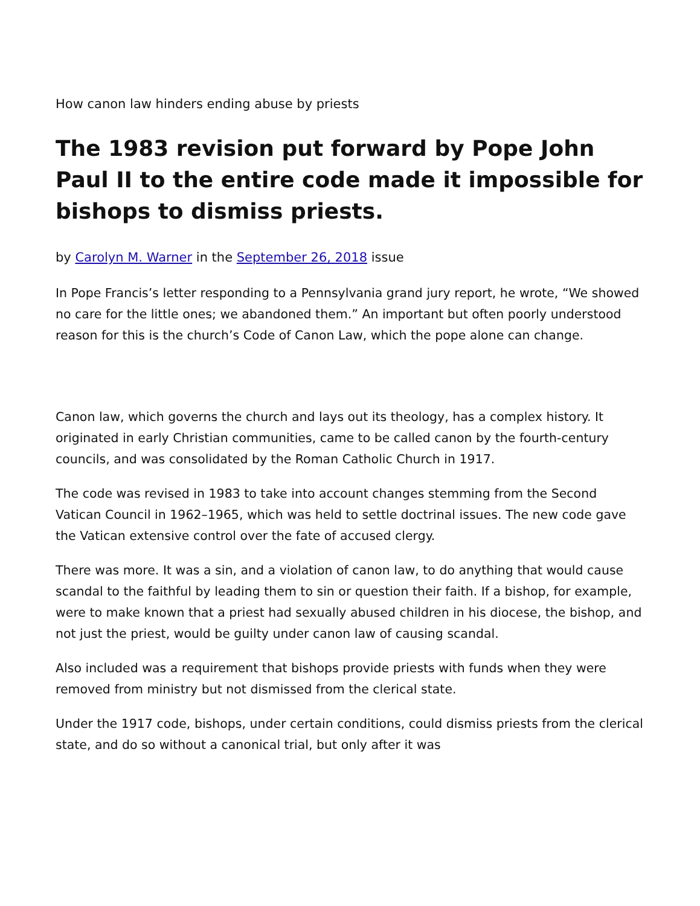How canon law hinders ending abuse by priests
The 1983 revision put forward by Pope John Paul II to the entire code made it impossible for bishops to dismiss priests.
by Carolyn M. Warner in the September 26, 2018 issue
In Pope Francis’s letter responding to a Pennsylvania grand jury report, he wrote, “We showed no care for the little ones; we abandoned them.” An important but often poorly understood reason for this is the church’s Code of Canon Law, which the pope alone can change.
Canon law, which governs the church and lays out its theology, has a complex history. It originated in early Christian communities, came to be called canon by the fourth-century councils, and was consolidated by the Roman Catholic Church in 1917.
The code was revised in 1983 to take into account changes stemming from the Second Vatican Council in 1962–1965, which was held to settle doctrinal issues. The new code gave the Vatican extensive control over the fate of accused clergy.
There was more. It was a sin, and a violation of canon law, to do anything that would cause scandal to the faithful by leading them to sin or question their faith. If a bishop, for example, were to make known that a priest had sexually abused children in his diocese, the bishop, and not just the priest, would be guilty under canon law of causing scandal.
Also included was a requirement that bishops provide priests with funds when they were removed from ministry but not dismissed from the clerical state.
Under the 1917 code, bishops, under certain conditions, could dismiss priests from the clerical state, and do so without a canonical trial, but only after it was